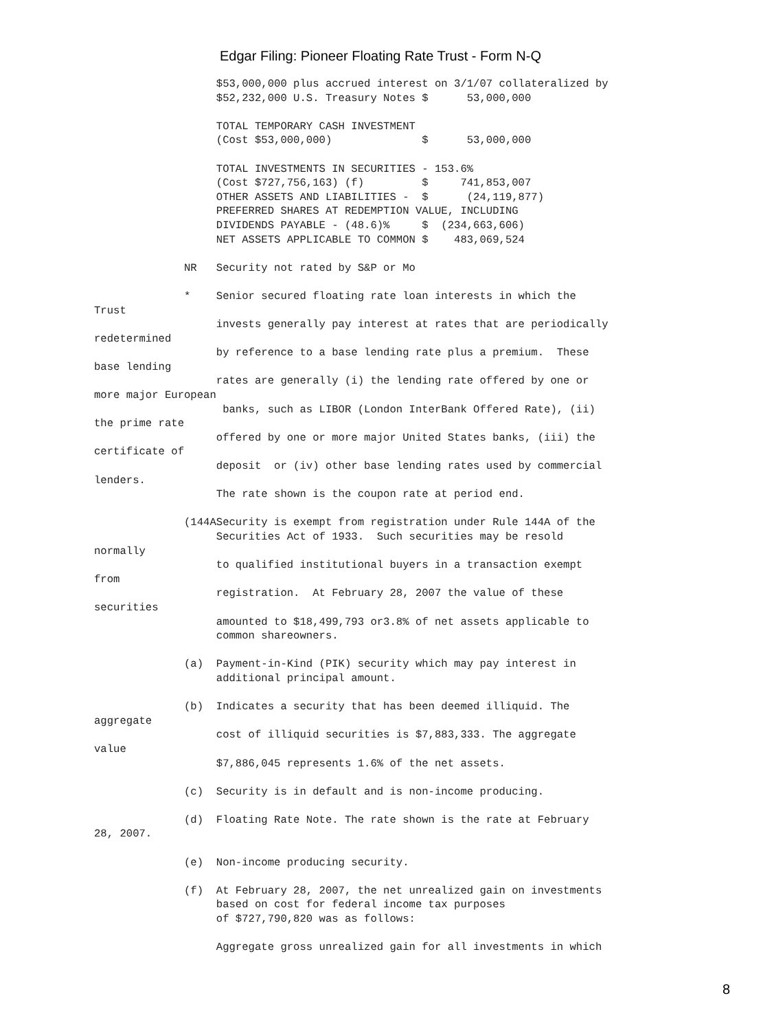Edgar Filing: Pioneer Floating Rate Trust - Form N-Q
                   $53,000,000 plus accrued interest on 3/1/07 collateralized by
                   $52,232,000 U.S. Treasury Notes $      53,000,000

                   TOTAL TEMPORARY CASH INVESTMENT
                   (Cost $53,000,000)              $      53,000,000

                   TOTAL INVESTMENTS IN SECURITIES - 153.6%
                   (Cost $727,756,163) (f)         $     741,853,007
                   OTHER ASSETS AND LIABILITIES -  $      (24,119,877)
                   PREFERRED SHARES AT REDEMPTION VALUE, INCLUDING
                   DIVIDENDS PAYABLE - (48.6)%     $  (234,663,606)
                   NET ASSETS APPLICABLE TO COMMON $    483,069,524

              NR   Security not rated by S&P or Mo

              *    Senior secured floating rate loan interests in which the
Trust
                   invests generally pay interest at rates that are periodically
redetermined
                   by reference to a base lending rate plus a premium.  These
base lending
                   rates are generally (i) the lending rate offered by one or
more major European
                    banks, such as LIBOR (London InterBank Offered Rate), (ii)
the prime rate
                   offered by one or more major United States banks, (iii) the
certificate of
                   deposit  or (iv) other base lending rates used by commercial
lenders.
                   The rate shown is the coupon rate at period end.

              (144ASecurity is exempt from registration under Rule 144A of the
                   Securities Act of 1933.  Such securities may be resold
normally
                   to qualified institutional buyers in a transaction exempt
from
                   registration.  At February 28, 2007 the value of these
securities
                   amounted to $18,499,793 or3.8% of net assets applicable to
                   common shareowners.

              (a)  Payment-in-Kind (PIK) security which may pay interest in
                   additional principal amount.

              (b)  Indicates a security that has been deemed illiquid. The
aggregate
                   cost of illiquid securities is $7,883,333. The aggregate
value
                   $7,886,045 represents 1.6% of the net assets.

              (c)  Security is in default and is non-income producing.

              (d)  Floating Rate Note. The rate shown is the rate at February
28, 2007.

              (e)  Non-income producing security.

              (f)  At February 28, 2007, the net unrealized gain on investments
                   based on cost for federal income tax purposes
                   of $727,790,820 was as follows:

                   Aggregate gross unrealized gain for all investments in which
8